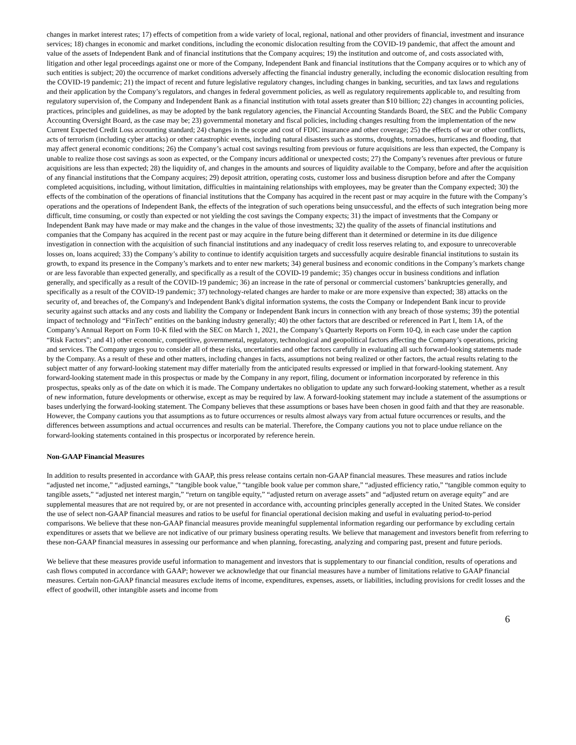changes in market interest rates; 17) effects of competition from a wide variety of local, regional, national and other providers of financial, investment and insurance services; 18) changes in economic and market conditions, including the economic dislocation resulting from the COVID-19 pandemic, that affect the amount and value of the assets of Independent Bank and of financial institutions that the Company acquires; 19) the institution and outcome of, and costs associated with, litigation and other legal proceedings against one or more of the Company, Independent Bank and financial institutions that the Company acquires or to which any of such entities is subject; 20) the occurrence of market conditions adversely affecting the financial industry generally, including the economic dislocation resulting from the COVID-19 pandemic; 21) the impact of recent and future legislative regulatory changes, including changes in banking, securities, and tax laws and regulations and their application by the Company’s regulators, and changes in federal government policies, as well as regulatory requirements applicable to, and resulting from regulatory supervision of, the Company and Independent Bank as a financial institution with total assets greater than $10 billion; 22) changes in accounting policies, practices, principles and guidelines, as may be adopted by the bank regulatory agencies, the Financial Accounting Standards Board, the SEC and the Public Company Accounting Oversight Board, as the case may be; 23) governmental monetary and fiscal policies, including changes resulting from the implementation of the new Current Expected Credit Loss accounting standard; 24) changes in the scope and cost of FDIC insurance and other coverage; 25) the effects of war or other conflicts, acts of terrorism (including cyber attacks) or other catastrophic events, including natural disasters such as storms, droughts, tornadoes, hurricanes and flooding, that may affect general economic conditions; 26) the Company’s actual cost savings resulting from previous or future acquisitions are less than expected, the Company is unable to realize those cost savings as soon as expected, or the Company incurs additional or unexpected costs; 27) the Company’s revenues after previous or future acquisitions are less than expected; 28) the liquidity of, and changes in the amounts and sources of liquidity available to the Company, before and after the acquisition of any financial institutions that the Company acquires; 29) deposit attrition, operating costs, customer loss and business disruption before and after the Company completed acquisitions, including, without limitation, difficulties in maintaining relationships with employees, may be greater than the Company expected; 30) the effects of the combination of the operations of financial institutions that the Company has acquired in the recent past or may acquire in the future with the Company’s operations and the operations of Independent Bank, the effects of the integration of such operations being unsuccessful, and the effects of such integration being more difficult, time consuming, or costly than expected or not yielding the cost savings the Company expects; 31) the impact of investments that the Company or Independent Bank may have made or may make and the changes in the value of those investments; 32) the quality of the assets of financial institutions and companies that the Company has acquired in the recent past or may acquire in the future being different than it determined or determine in its due diligence investigation in connection with the acquisition of such financial institutions and any inadequacy of credit loss reserves relating to, and exposure to unrecoverable losses on, loans acquired; 33) the Company’s ability to continue to identify acquisition targets and successfully acquire desirable financial institutions to sustain its growth, to expand its presence in the Company’s markets and to enter new markets; 34) general business and economic conditions in the Company’s markets change or are less favorable than expected generally, and specifically as a result of the COVID-19 pandemic; 35) changes occur in business conditions and inflation generally, and specifically as a result of the COVID-19 pandemic; 36) an increase in the rate of personal or commercial customers’ bankruptcies generally, and specifically as a result of the COVID-19 pandemic; 37) technology-related changes are harder to make or are more expensive than expected; 38) attacks on the security of, and breaches of, the Company's and Independent Bank's digital information systems, the costs the Company or Independent Bank incur to provide security against such attacks and any costs and liability the Company or Independent Bank incurs in connection with any breach of those systems; 39) the potential impact of technology and “FinTech” entities on the banking industry generally; 40) the other factors that are described or referenced in Part I, Item 1A, of the Company’s Annual Report on Form 10-K filed with the SEC on March 1, 2021, the Company’s Quarterly Reports on Form 10-Q, in each case under the caption “Risk Factors”; and 41) other economic, competitive, governmental, regulatory, technological and geopolitical factors affecting the Company’s operations, pricing and services. The Company urges you to consider all of these risks, uncertainties and other factors carefully in evaluating all such forward-looking statements made by the Company. As a result of these and other matters, including changes in facts, assumptions not being realized or other factors, the actual results relating to the subject matter of any forward-looking statement may differ materially from the anticipated results expressed or implied in that forward-looking statement. Any forward-looking statement made in this prospectus or made by the Company in any report, filing, document or information incorporated by reference in this prospectus, speaks only as of the date on which it is made. The Company undertakes no obligation to update any such forward-looking statement, whether as a result of new information, future developments or otherwise, except as may be required by law. A forward-looking statement may include a statement of the assumptions or bases underlying the forward-looking statement. The Company believes that these assumptions or bases have been chosen in good faith and that they are reasonable. However, the Company cautions you that assumptions as to future occurrences or results almost always vary from actual future occurrences or results, and the differences between assumptions and actual occurrences and results can be material. Therefore, the Company cautions you not to place undue reliance on the forward-looking statements contained in this prospectus or incorporated by reference herein.
Non-GAAP Financial Measures
In addition to results presented in accordance with GAAP, this press release contains certain non-GAAP financial measures. These measures and ratios include “adjusted net income,” “adjusted earnings,” “tangible book value,” “tangible book value per common share,” “adjusted efficiency ratio,” “tangible common equity to tangible assets,” “adjusted net interest margin,” “return on tangible equity,” “adjusted return on average assets” and “adjusted return on average equity” and are supplemental measures that are not required by, or are not presented in accordance with, accounting principles generally accepted in the United States. We consider the use of select non-GAAP financial measures and ratios to be useful for financial operational decision making and useful in evaluating period-to-period comparisons. We believe that these non-GAAP financial measures provide meaningful supplemental information regarding our performance by excluding certain expenditures or assets that we believe are not indicative of our primary business operating results. We believe that management and investors benefit from referring to these non-GAAP financial measures in assessing our performance and when planning, forecasting, analyzing and comparing past, present and future periods.
We believe that these measures provide useful information to management and investors that is supplementary to our financial condition, results of operations and cash flows computed in accordance with GAAP; however we acknowledge that our financial measures have a number of limitations relative to GAAP financial measures. Certain non-GAAP financial measures exclude items of income, expenditures, expenses, assets, or liabilities, including provisions for credit losses and the effect of goodwill, other intangible assets and income from
6